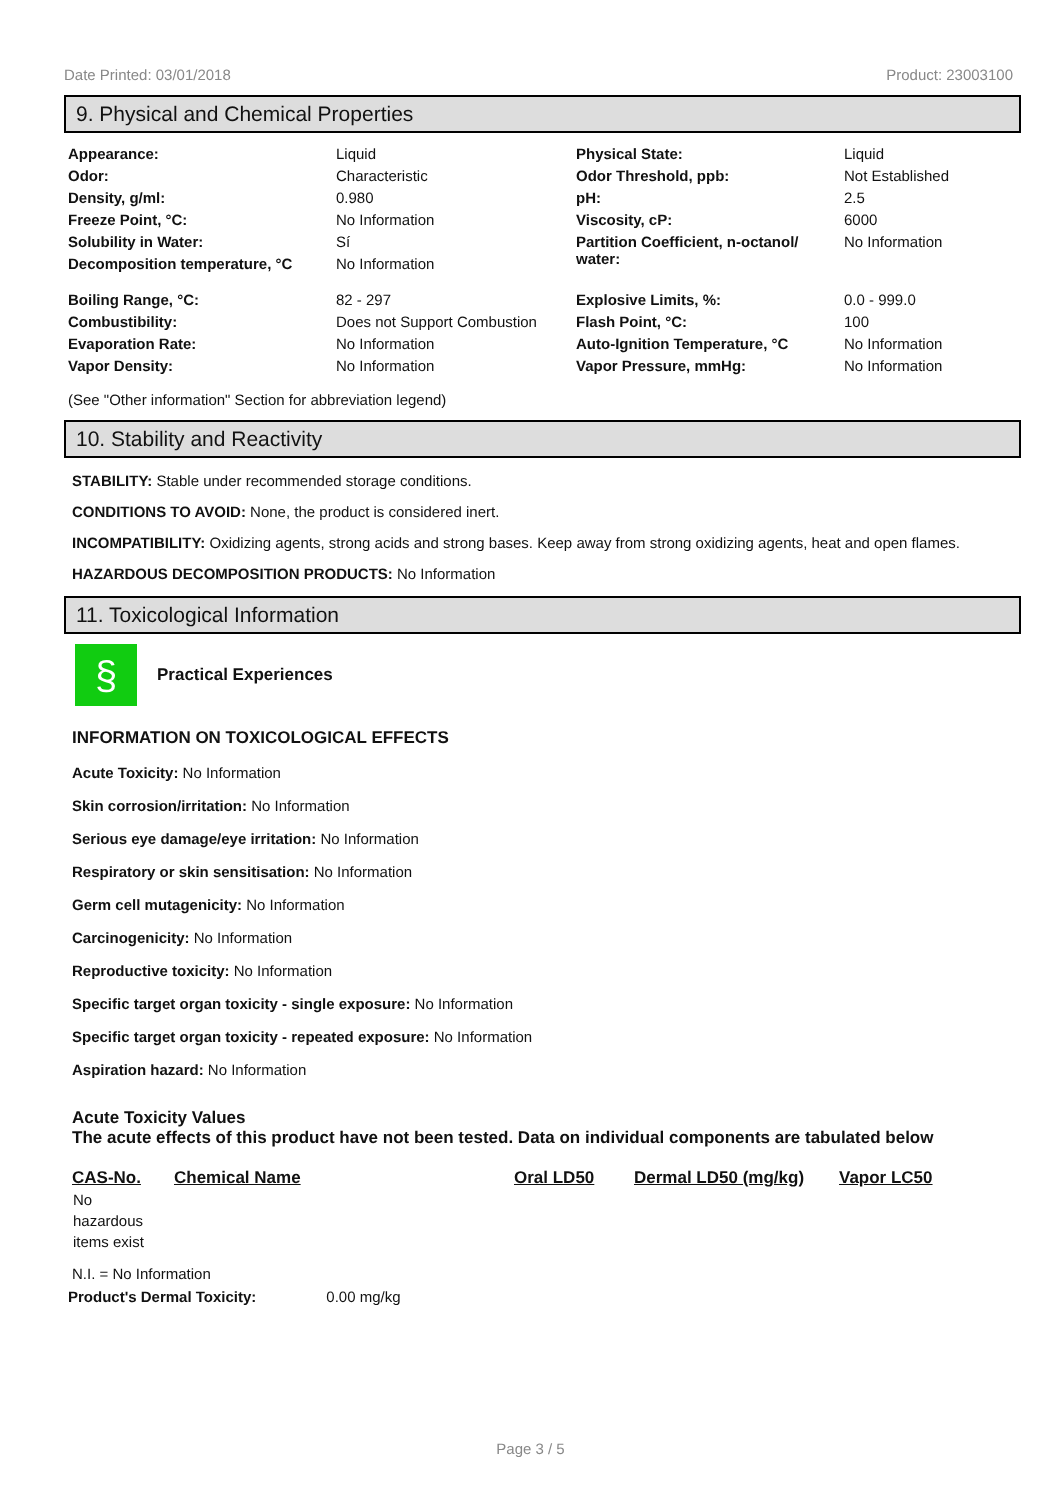Date Printed: 03/01/2018 Product: 23003100
9. Physical and Chemical Properties
| Appearance: | Liquid | Physical State: | Liquid |
| Odor: | Characteristic | Odor Threshold, ppb: | Not Established |
| Density, g/ml: | 0.980 | pH: | 2.5 |
| Freeze Point, °C: | No Information | Viscosity, cP: | 6000 |
| Solubility in Water: | Sí | Partition Coefficient, n-octanol/ water: | No Information |
| Decomposition temperature, °C | No Information | | |
| Boiling Range, °C: | 82 - 297 | Explosive Limits, %: | 0.0 - 999.0 |
| Combustibility: | Does not Support Combustion | Flash Point, °C: | 100 |
| Evaporation Rate: | No Information | Auto-Ignition Temperature, °C | No Information |
| Vapor Density: | No Information | Vapor Pressure, mmHg: | No Information |
(See "Other information" Section for abbreviation legend)
10. Stability and Reactivity
STABILITY: Stable under recommended storage conditions.
CONDITIONS TO AVOID: None, the product is considered inert.
INCOMPATIBILITY: Oxidizing agents, strong acids and strong bases. Keep away from strong oxidizing agents, heat and open flames.
HAZARDOUS DECOMPOSITION PRODUCTS: No Information
11. Toxicological Information
§
Practical Experiences
INFORMATION ON TOXICOLOGICAL EFFECTS
Acute Toxicity: No Information
Skin corrosion/irritation: No Information
Serious eye damage/eye irritation: No Information
Respiratory or skin sensitisation: No Information
Germ cell mutagenicity: No Information
Carcinogenicity: No Information
Reproductive toxicity: No Information
Specific target organ toxicity - single exposure: No Information
Specific target organ toxicity - repeated exposure: No Information
Aspiration hazard: No Information
Acute Toxicity Values
The acute effects of this product have not been tested. Data on individual components are tabulated below
| CAS-No. | Chemical Name | Oral LD50 | Dermal LD50 (mg/kg) | Vapor LC50 |
| --- | --- | --- | --- | --- |
| No hazardous items exist | | | | |
N.I. = No Information
Product's Dermal Toxicity: 0.00 mg/kg
Page 3 / 5